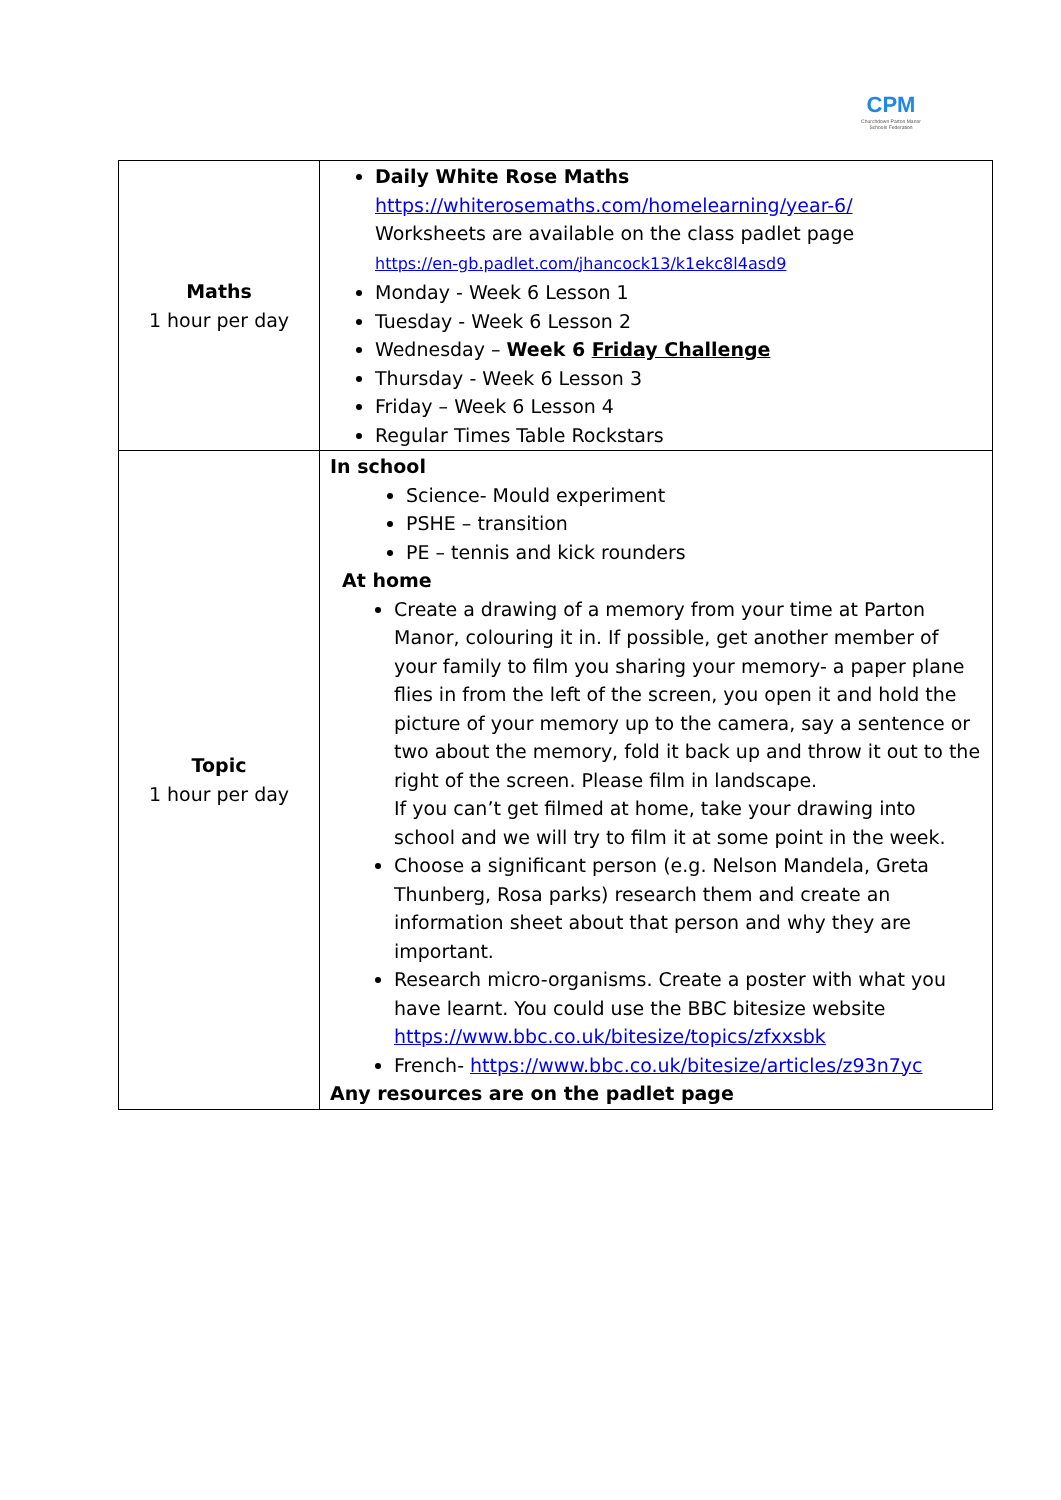CPM
Churchdown Parton Manor Schools Federation
| Maths 1 hour per day | Daily White Rose Maths https://whiterosemaths.com/homelearning/year-6/ Worksheets are available on the class padlet page https://en-gb.padlet.com/jhancock13/k1ekc8l4asd9 Monday - Week 6 Lesson 1 Tuesday - Week 6 Lesson 2 Wednesday – Week 6 Friday Challenge Thursday - Week 6 Lesson 3 Friday – Week 6 Lesson 4 Regular Times Table Rockstars |
| Topic 1 hour per day | In school Science- Mould experiment PSHE – transition PE – tennis and kick rounders At home Create a drawing of a memory from your time at Parton Manor, colouring it in. If possible, get another member of your family to film you sharing your memory- a paper plane flies in from the left of the screen, you open it and hold the picture of your memory up to the camera, say a sentence or two about the memory, fold it back up and throw it out to the right of the screen. Please film in landscape. If you can’t get filmed at home, take your drawing into school and we will try to film it at some point in the week. Choose a significant person (e.g. Nelson Mandela, Greta Thunberg, Rosa parks) research them and create an information sheet about that person and why they are important. Research micro-organisms. Create a poster with what you have learnt. You could use the BBC bitesize website https://www.bbc.co.uk/bitesize/topics/zfxxsbk French- https://www.bbc.co.uk/bitesize/articles/z93n7yc Any resources are on the padlet page |